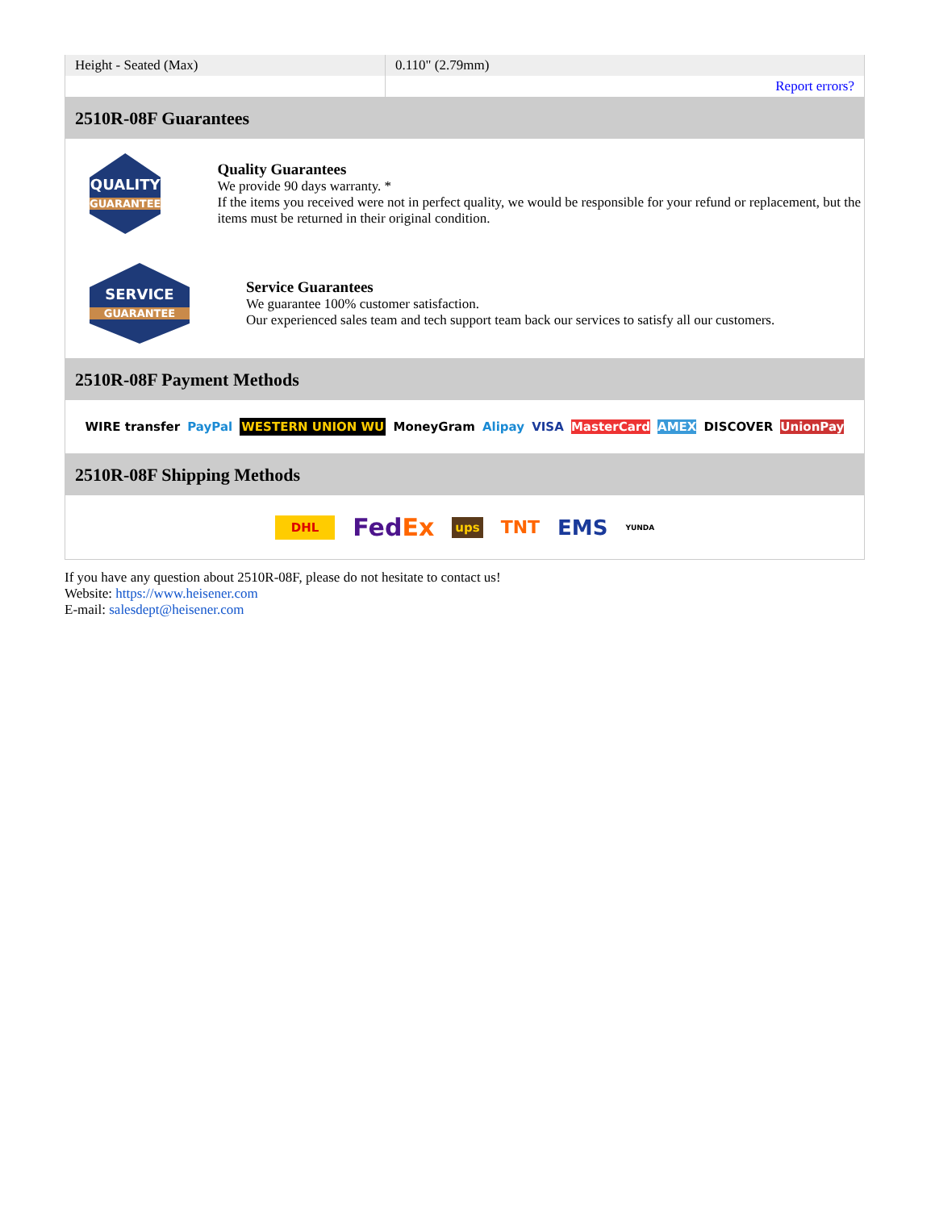| Height - Seated (Max) | 0.110" (2.79mm) |
| | Report errors? |
2510R-08F Guarantees
QUALITY
GUARANTEE
Quality Guarantees
We provide 90 days warranty. *
If the items you received were not in perfect quality, we would be responsible for your refund or replacement, but the items must be returned in their original condition.
SERVICE
GUARANTEE
Service Guarantees
We guarantee 100% customer satisfaction.
Our experienced sales team and tech support team back our services to satisfy all our customers.
2510R-08F Payment Methods
WIRE transfer PayPal WESTERN UNION WU MoneyGram Alipay VISA MasterCard AMEX DISCOVER UnionPay
2510R-08F Shipping Methods
DHL FedEx ups TNT EMS YUNDA
If you have any question about 2510R-08F, please do not hesitate to contact us!
Website: https://www.heisener.com
E-mail: salesdept@heisener.com